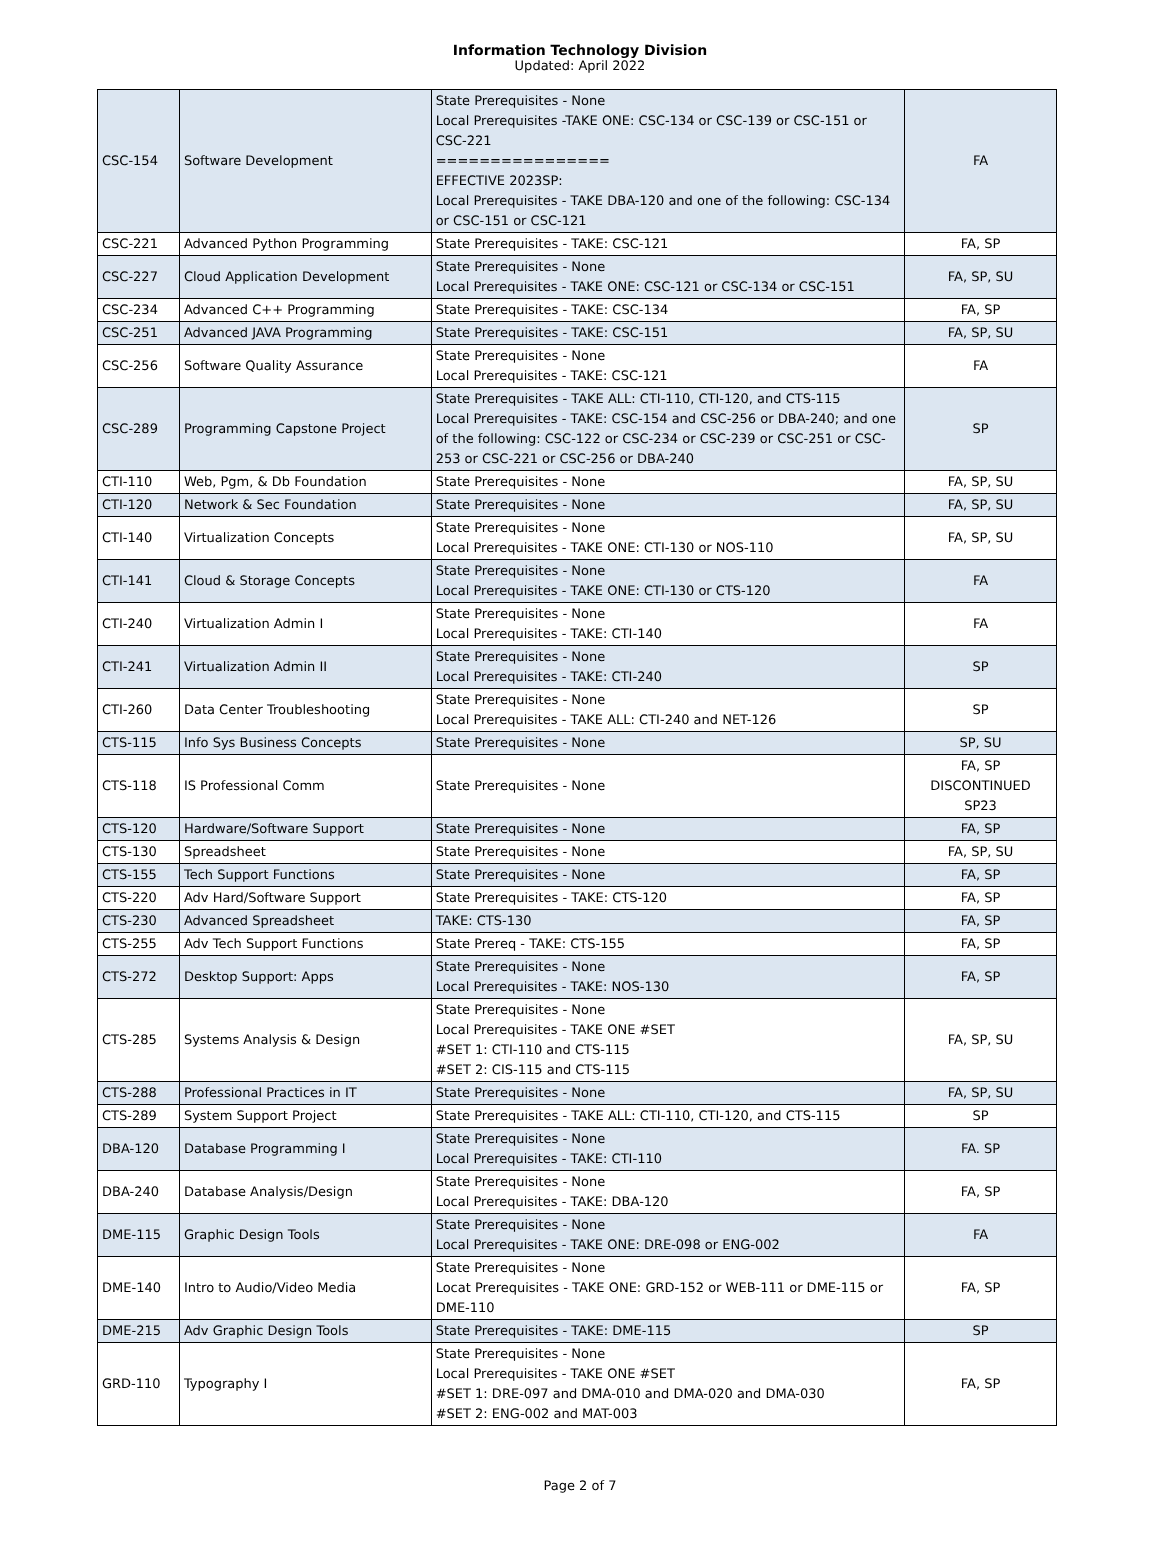Information Technology Division
Updated: April 2022
| CSC-154 | Software Development | State Prerequisites - None Local Prerequisites -TAKE ONE: CSC-134 or CSC-139 or CSC-151 or CSC-221 ================ EFFECTIVE 2023SP: Local Prerequisites - TAKE DBA-120 and one of the following: CSC-134 or CSC-151 or CSC-121 | FA |
| CSC-221 | Advanced Python Programming | State Prerequisites - TAKE: CSC-121 | FA, SP |
| CSC-227 | Cloud Application Development | State Prerequisites - None Local Prerequisites - TAKE ONE: CSC-121 or CSC-134 or CSC-151 | FA, SP, SU |
| CSC-234 | Advanced C++ Programming | State Prerequisites - TAKE: CSC-134 | FA, SP |
| CSC-251 | Advanced JAVA Programming | State Prerequisites - TAKE: CSC-151 | FA, SP, SU |
| CSC-256 | Software Quality Assurance | State Prerequisites - None Local Prerequisites - TAKE: CSC-121 | FA |
| CSC-289 | Programming Capstone Project | State Prerequisites - TAKE ALL: CTI-110, CTI-120, and CTS-115 Local Prerequisites - TAKE: CSC-154 and CSC-256 or DBA-240; and one of the following: CSC-122 or CSC-234 or CSC-239 or CSC-251 or CSC-253 or CSC-221 or CSC-256 or DBA-240 | SP |
| CTI-110 | Web, Pgm, & Db Foundation | State Prerequisites - None | FA, SP, SU |
| CTI-120 | Network & Sec Foundation | State Prerequisites - None | FA, SP, SU |
| CTI-140 | Virtualization Concepts | State Prerequisites - None Local Prerequisites - TAKE ONE: CTI-130 or NOS-110 | FA, SP, SU |
| CTI-141 | Cloud & Storage Concepts | State Prerequisites - None Local Prerequisites - TAKE ONE: CTI-130 or CTS-120 | FA |
| CTI-240 | Virtualization Admin I | State Prerequisites - None Local Prerequisites - TAKE: CTI-140 | FA |
| CTI-241 | Virtualization Admin II | State Prerequisites - None Local Prerequisites - TAKE: CTI-240 | SP |
| CTI-260 | Data Center Troubleshooting | State Prerequisites - None Local Prerequisites - TAKE ALL: CTI-240 and NET-126 | SP |
| CTS-115 | Info Sys Business Concepts | State Prerequisites - None | SP, SU |
| CTS-118 | IS Professional Comm | State Prerequisites - None | FA, SP DISCONTINUED SP23 |
| CTS-120 | Hardware/Software Support | State Prerequisites - None | FA, SP |
| CTS-130 | Spreadsheet | State Prerequisites - None | FA, SP, SU |
| CTS-155 | Tech Support Functions | State Prerequisites - None | FA, SP |
| CTS-220 | Adv Hard/Software Support | State Prerequisites - TAKE: CTS-120 | FA, SP |
| CTS-230 | Advanced Spreadsheet | TAKE: CTS-130 | FA, SP |
| CTS-255 | Adv Tech Support Functions | State Prereq - TAKE: CTS-155 | FA, SP |
| CTS-272 | Desktop Support: Apps | State Prerequisites - None Local Prerequisites - TAKE: NOS-130 | FA, SP |
| CTS-285 | Systems Analysis & Design | State Prerequisites - None Local Prerequisites - TAKE ONE #SET #SET 1: CTI-110 and CTS-115 #SET 2: CIS-115 and CTS-115 | FA, SP, SU |
| CTS-288 | Professional Practices in IT | State Prerequisites - None | FA, SP, SU |
| CTS-289 | System Support Project | State Prerequisites - TAKE ALL: CTI-110, CTI-120, and CTS-115 | SP |
| DBA-120 | Database Programming I | State Prerequisites - None Local Prerequisites - TAKE: CTI-110 | FA. SP |
| DBA-240 | Database Analysis/Design | State Prerequisites - None Local Prerequisites - TAKE: DBA-120 | FA, SP |
| DME-115 | Graphic Design Tools | State Prerequisites - None Local Prerequisites - TAKE ONE: DRE-098 or ENG-002 | FA |
| DME-140 | Intro to Audio/Video Media | State Prerequisites - None Locat Prerequisites - TAKE ONE: GRD-152 or WEB-111 or DME-115 or DME-110 | FA, SP |
| DME-215 | Adv Graphic Design Tools | State Prerequisites - TAKE: DME-115 | SP |
| GRD-110 | Typography I | State Prerequisites - None Local Prerequisites - TAKE ONE #SET #SET 1: DRE-097 and DMA-010 and DMA-020 and DMA-030 #SET 2: ENG-002 and MAT-003 | FA, SP |
Page 2 of 7